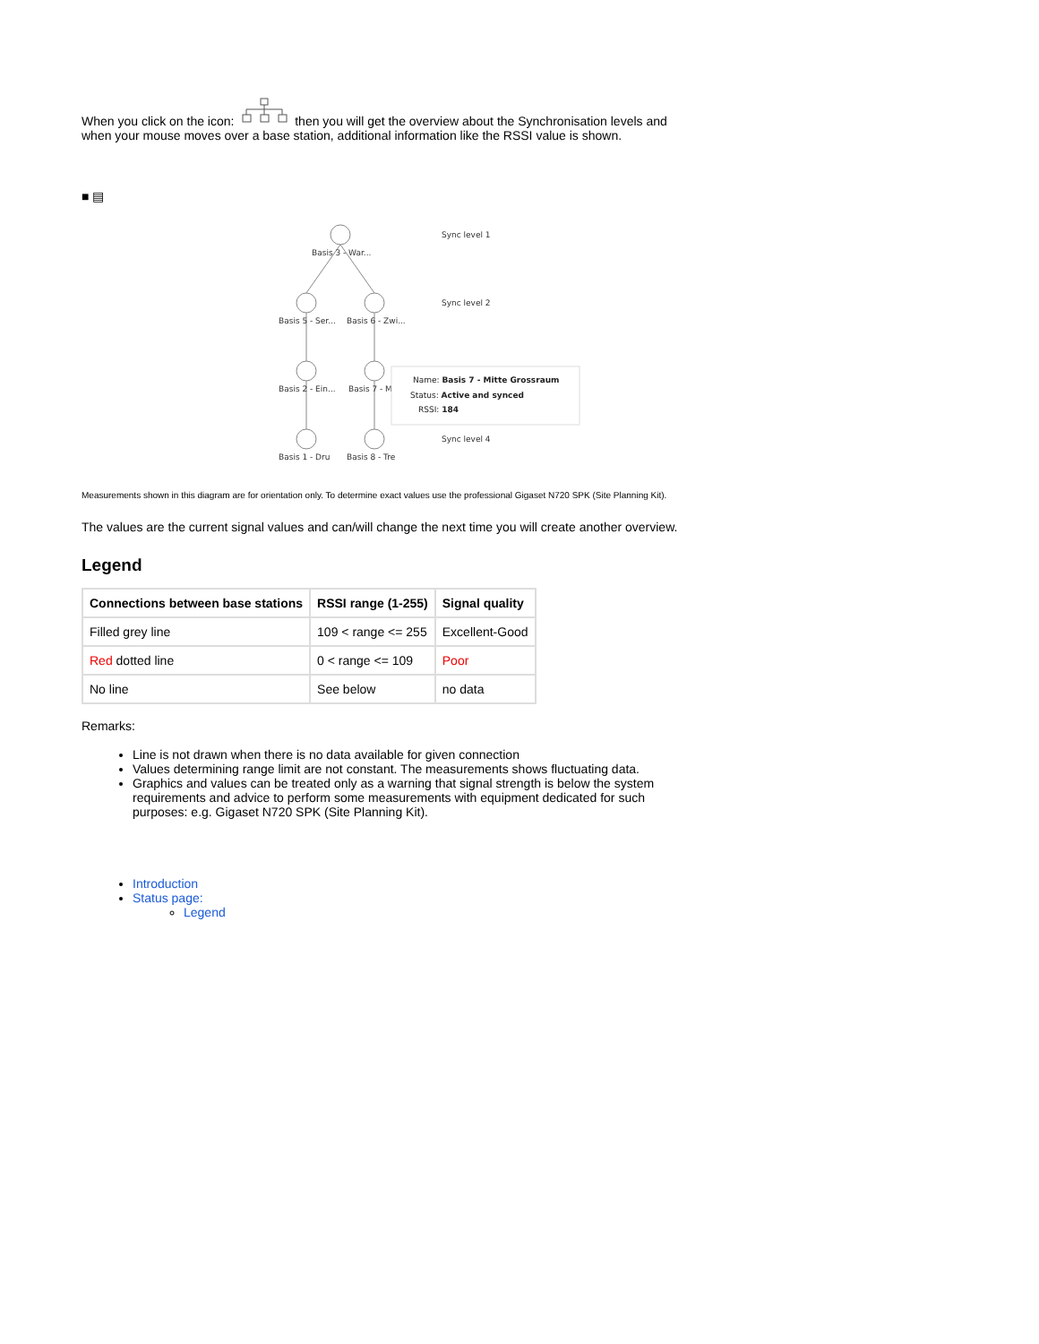When you click on the icon: then you will get the overview about the Synchronisation levels and when your mouse moves over a base station, additional information like the RSSI value is shown.
■ ▤
Basis 3 - War...
Basis 5 - Ser...
Basis 6 - Zwi...
Basis 2 - Ein...
Basis 7 - M
Basis 1 - Dru
Basis 8 - Tre
Sync level 1
Sync level 2
Sync level 4
Name: Basis 7 - Mitte Grossraum
Status: Active and synced
RSSI: 184
Measurements shown in this diagram are for orientation only. To determine exact values use the professional Gigaset N720 SPK (Site Planning Kit).
The values are the current signal values and can/will change the next time you will create another overview.
Legend
| Connections between base stations | RSSI range (1-255) | Signal quality |
| --- | --- | --- |
| Filled grey line | 109 < range <= 255 | Excellent-Good |
| Red dotted line | 0 < range <= 109 | Poor |
| No line | See below | no data |
Remarks:
Line is not drawn when there is no data available for given connection
Values determining range limit are not constant. The measurements shows fluctuating data.
Graphics and values can be treated only as a warning that signal strength is below the system requirements and advice to perform some measurements with equipment dedicated for such purposes: e.g. Gigaset N720 SPK (Site Planning Kit).
Introduction
Status page:
Legend